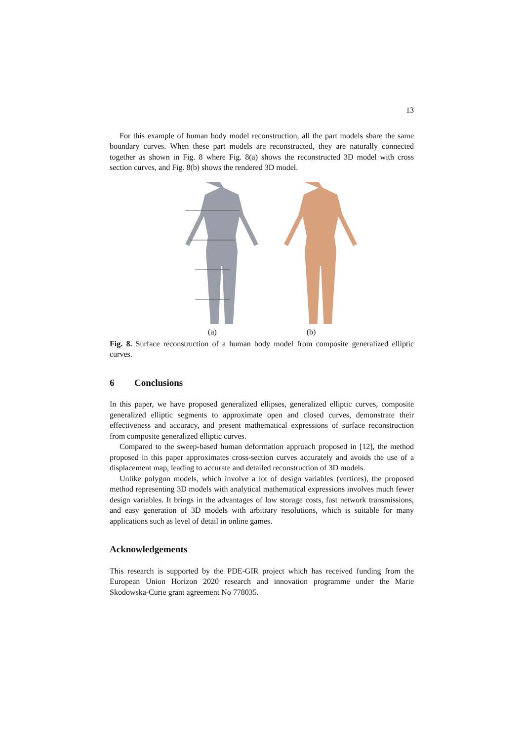13
For this example of human body model reconstruction, all the part models share the same boundary curves. When these part models are reconstructed, they are naturally connected together as shown in Fig. 8 where Fig. 8(a) shows the reconstructed 3D model with cross section curves, and Fig. 8(b) shows the rendered 3D model.
(a) (b)
Fig. 8. Surface reconstruction of a human body model from composite generalized elliptic curves.
6 Conclusions
In this paper, we have proposed generalized ellipses, generalized elliptic curves, composite generalized elliptic segments to approximate open and closed curves, demonstrate their effectiveness and accuracy, and present mathematical expressions of surface reconstruction from composite generalized elliptic curves.
Compared to the sweep-based human deformation approach proposed in [12], the method proposed in this paper approximates cross-section curves accurately and avoids the use of a displacement map, leading to accurate and detailed reconstruction of 3D models.
Unlike polygon models, which involve a lot of design variables (vertices), the proposed method representing 3D models with analytical mathematical expressions involves much fewer design variables. It brings in the advantages of low storage costs, fast network transmissions, and easy generation of 3D models with arbitrary resolutions, which is suitable for many applications such as level of detail in online games.
Acknowledgements
This research is supported by the PDE-GIR project which has received funding from the European Union Horizon 2020 research and innovation programme under the Marie Skodowska-Curie grant agreement No 778035.